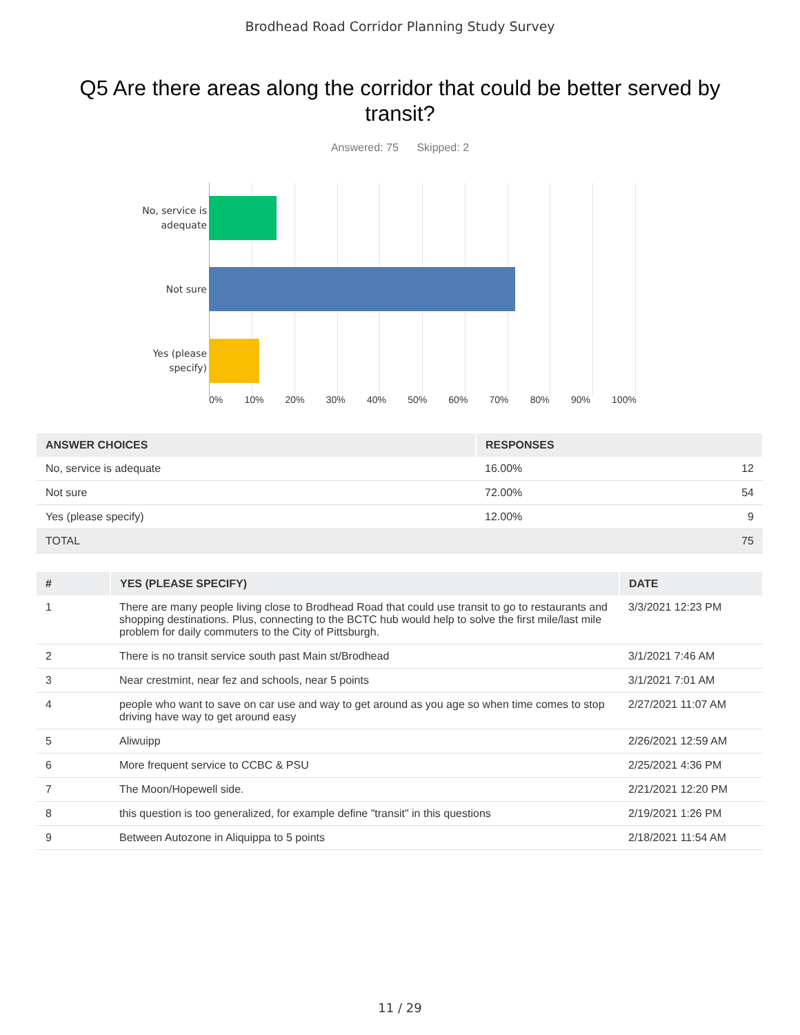Brodhead Road Corridor Planning Study Survey
Q5 Are there areas along the corridor that could be better served by transit?
Answered: 75 Skipped: 2
No, service is
adequate
Not sure
Yes (please
specify)
0% 10% 20% 30% 40% 50% 60% 70% 80% 90% 100%
| ANSWER CHOICES | RESPONSES | |
| --- | --- | --- |
| No, service is adequate | 16.00% | 12 |
| Not sure | 72.00% | 54 |
| Yes (please specify) | 12.00% | 9 |
| TOTAL | | 75 |
| # | YES (PLEASE SPECIFY) | DATE |
| --- | --- | --- |
| 1 | There are many people living close to Brodhead Road that could use transit to go to restaurants and shopping destinations. Plus, connecting to the BCTC hub would help to solve the first mile/last mile problem for daily commuters to the City of Pittsburgh. | 3/3/2021 12:23 PM |
| 2 | There is no transit service south past Main st/Brodhead | 3/1/2021 7:46 AM |
| 3 | Near crestmint, near fez and schools, near 5 points | 3/1/2021 7:01 AM |
| 4 | people who want to save on car use and way to get around as you age so when time comes to stop driving have way to get around easy | 2/27/2021 11:07 AM |
| 5 | Aliwuipp | 2/26/2021 12:59 AM |
| 6 | More frequent service to CCBC & PSU | 2/25/2021 4:36 PM |
| 7 | The Moon/Hopewell side. | 2/21/2021 12:20 PM |
| 8 | this question is too generalized, for example define "transit" in this questions | 2/19/2021 1:26 PM |
| 9 | Between Autozone in Aliquippa to 5 points | 2/18/2021 11:54 AM |
11 / 29